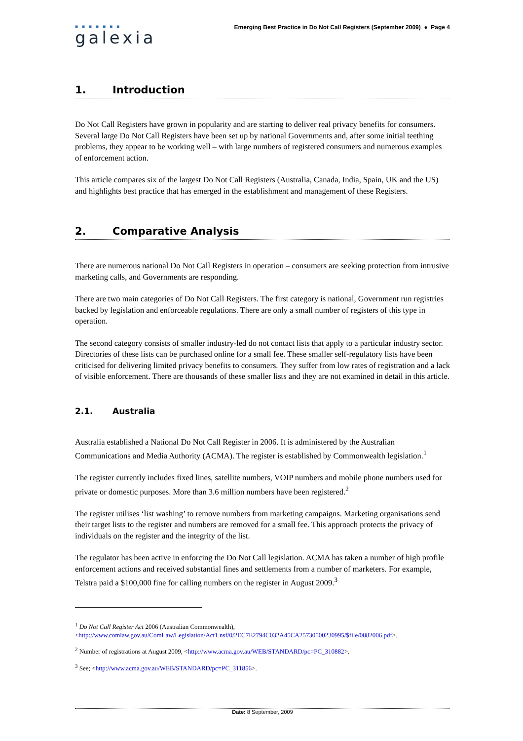■■■■■■■
galexia
Emerging Best Practice in Do Not Call Registers (September 2009) ● Page 4
1. Introduction
Do Not Call Registers have grown in popularity and are starting to deliver real privacy benefits for consumers. Several large Do Not Call Registers have been set up by national Governments and, after some initial teething problems, they appear to be working well – with large numbers of registered consumers and numerous examples of enforcement action.
This article compares six of the largest Do Not Call Registers (Australia, Canada, India, Spain, UK and the US) and highlights best practice that has emerged in the establishment and management of these Registers.
2. Comparative Analysis
There are numerous national Do Not Call Registers in operation – consumers are seeking protection from intrusive marketing calls, and Governments are responding.
There are two main categories of Do Not Call Registers. The first category is national, Government run registries backed by legislation and enforceable regulations. There are only a small number of registers of this type in operation.
The second category consists of smaller industry-led do not contact lists that apply to a particular industry sector. Directories of these lists can be purchased online for a small fee. These smaller self-regulatory lists have been criticised for delivering limited privacy benefits to consumers. They suffer from low rates of registration and a lack of visible enforcement. There are thousands of these smaller lists and they are not examined in detail in this article.
2.1. Australia
Australia established a National Do Not Call Register in 2006. It is administered by the Australian Communications and Media Authority (ACMA). The register is established by Commonwealth legislation.<sup>1</sup>
The register currently includes fixed lines, satellite numbers, VOIP numbers and mobile phone numbers used for private or domestic purposes. More than 3.6 million numbers have been registered.<sup>2</sup>
The register utilises ‘list washing’ to remove numbers from marketing campaigns. Marketing organisations send their target lists to the register and numbers are removed for a small fee. This approach protects the privacy of individuals on the register and the integrity of the list.
The regulator has been active in enforcing the Do Not Call legislation. ACMA has taken a number of high profile enforcement actions and received substantial fines and settlements from a number of marketers. For example, Telstra paid a $100,000 fine for calling numbers on the register in August 2009.<sup>3</sup>
<sup>1</sup> Do Not Call Register Act 2006 (Australian Commonwealth), <http://www.comlaw.gov.au/ComLaw/Legislation/Act1.nsf/0/2EC7E2794C032A45CA25730500230995/$file/0882006.pdf>.
<sup>2</sup> Number of registrations at August 2009, <http://www.acma.gov.au/WEB/STANDARD/pc=PC_310882>.
<sup>3</sup> See; <http://www.acma.gov.au/WEB/STANDARD/pc=PC_311856>.
Date: 8 September, 2009